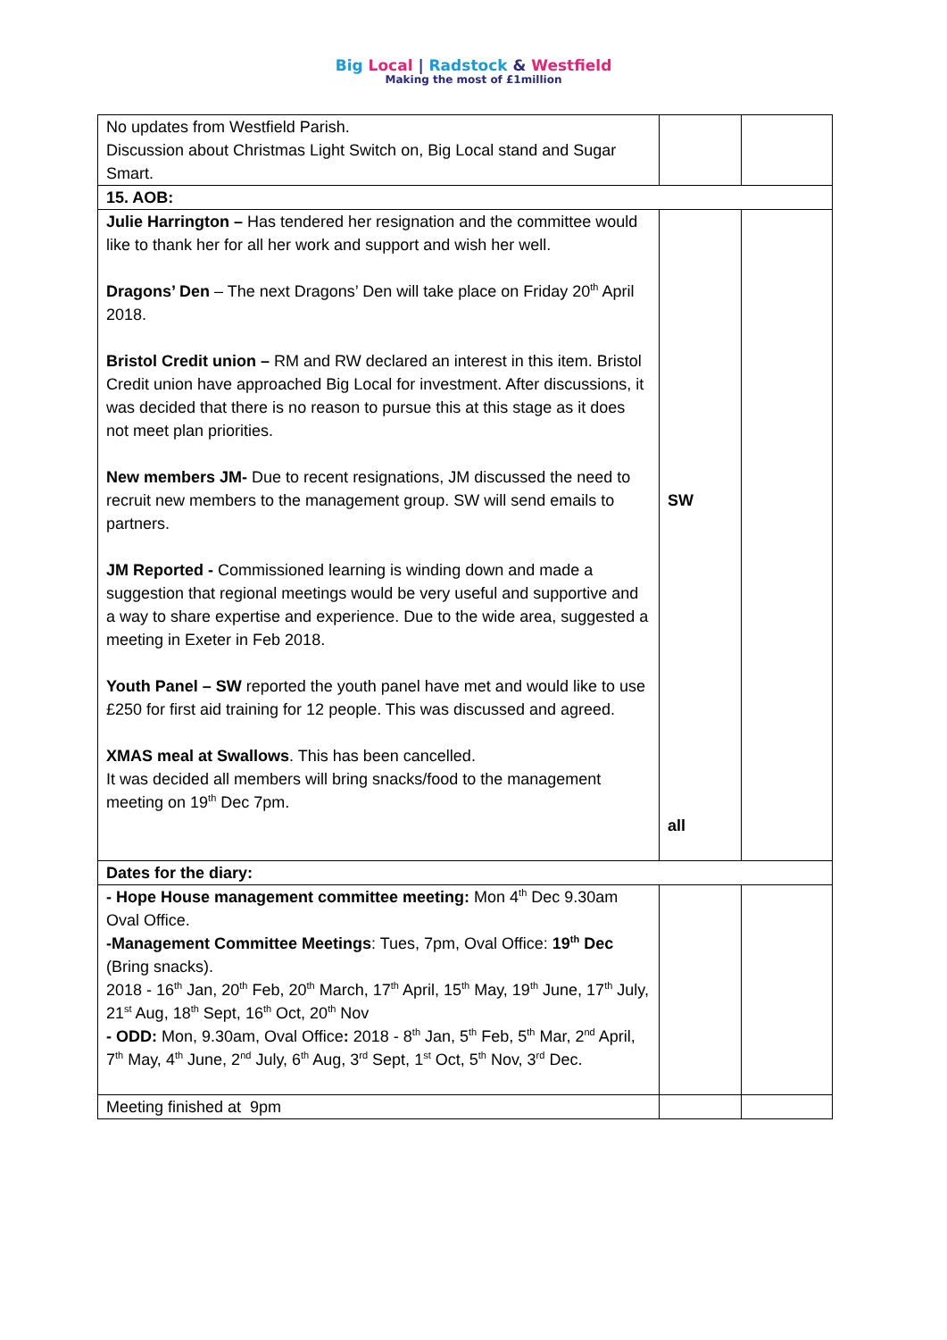Big Local | Radstock & Westfield
Making the most of £1million
| No updates from Westfield Parish. Discussion about Christmas Light Switch on, Big Local stand and Sugar Smart. | | |
| 15. AOB: | | |
| Julie Harrington – Has tendered her resignation and the committee would like to thank her for all her work and support and wish her well. Dragons’ Den – The next Dragons’ Den will take place on Friday 20<sup>th</sup> April 2018. Bristol Credit union – RM and RW declared an interest in this item. Bristol Credit union have approached Big Local for investment. After discussions, it was decided that there is no reason to pursue this at this stage as it does not meet plan priorities. New members JM- Due to recent resignations, JM discussed the need to recruit new members to the management group. SW will send emails to partners. JM Reported - Commissioned learning is winding down and made a suggestion that regional meetings would be very useful and supportive and a way to share expertise and experience. Due to the wide area, suggested a meeting in Exeter in Feb 2018. Youth Panel – SW reported the youth panel have met and would like to use £250 for first aid training for 12 people. This was discussed and agreed. XMAS meal at Swallows . This has been cancelled. It was decided all members will bring snacks/food to the management meeting on 19<sup>th</sup> Dec 7pm. | SW all | |
| Dates for the diary: | | |
| - Hope House management committee meeting: Mon 4<sup>th</sup> Dec 9.30am Oval Office. -Management Committee Meetings : Tues, 7pm, Oval Office: 19<sup>th</sup> Dec (Bring snacks). 2018 - 16<sup>th</sup> Jan, 20<sup>th</sup> Feb, 20<sup>th</sup> March, 17<sup>th</sup> April, 15<sup>th</sup> May, 19<sup>th</sup> June, 17<sup>th</sup> July, 21<sup>st</sup> Aug, 18<sup>th</sup> Sept, 16<sup>th</sup> Oct, 20<sup>th</sup> Nov - ODD: Mon, 9.30am, Oval Office : 2018 - 8<sup>th</sup> Jan, 5<sup>th</sup> Feb, 5<sup>th</sup> Mar, 2<sup>nd</sup> April, 7<sup>th</sup> May, 4<sup>th</sup> June, 2<sup>nd</sup> July, 6<sup>th</sup> Aug, 3<sup>rd</sup> Sept, 1<sup>st</sup> Oct, 5<sup>th</sup> Nov, 3<sup>rd</sup> Dec. | | |
| Meeting finished at 9pm | | |